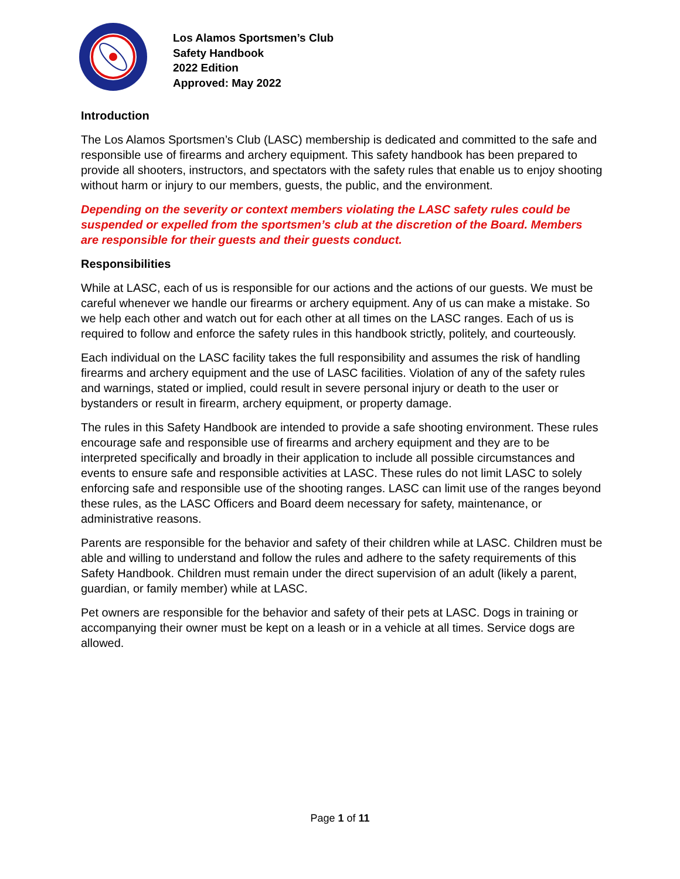Los Alamos Sportsmen’s Club
Safety Handbook
2022 Edition
Approved: May 2022
Introduction
The Los Alamos Sportsmen’s Club (LASC) membership is dedicated and committed to the safe and responsible use of firearms and archery equipment. This safety handbook has been prepared to provide all shooters, instructors, and spectators with the safety rules that enable us to enjoy shooting without harm or injury to our members, guests, the public, and the environment.
Depending on the severity or context members violating the LASC safety rules could be suspended or expelled from the sportsmen’s club at the discretion of the Board. Members are responsible for their guests and their guests conduct.
Responsibilities
While at LASC, each of us is responsible for our actions and the actions of our guests. We must be careful whenever we handle our firearms or archery equipment. Any of us can make a mistake. So we help each other and watch out for each other at all times on the LASC ranges. Each of us is required to follow and enforce the safety rules in this handbook strictly, politely, and courteously.
Each individual on the LASC facility takes the full responsibility and assumes the risk of handling firearms and archery equipment and the use of LASC facilities. Violation of any of the safety rules and warnings, stated or implied, could result in severe personal injury or death to the user or bystanders or result in firearm, archery equipment, or property damage.
The rules in this Safety Handbook are intended to provide a safe shooting environment. These rules encourage safe and responsible use of firearms and archery equipment and they are to be interpreted specifically and broadly in their application to include all possible circumstances and events to ensure safe and responsible activities at LASC. These rules do not limit LASC to solely enforcing safe and responsible use of the shooting ranges. LASC can limit use of the ranges beyond these rules, as the LASC Officers and Board deem necessary for safety, maintenance, or administrative reasons.
Parents are responsible for the behavior and safety of their children while at LASC. Children must be able and willing to understand and follow the rules and adhere to the safety requirements of this Safety Handbook. Children must remain under the direct supervision of an adult (likely a parent, guardian, or family member) while at LASC.
Pet owners are responsible for the behavior and safety of their pets at LASC. Dogs in training or accompanying their owner must be kept on a leash or in a vehicle at all times. Service dogs are allowed.
Page 1 of 11